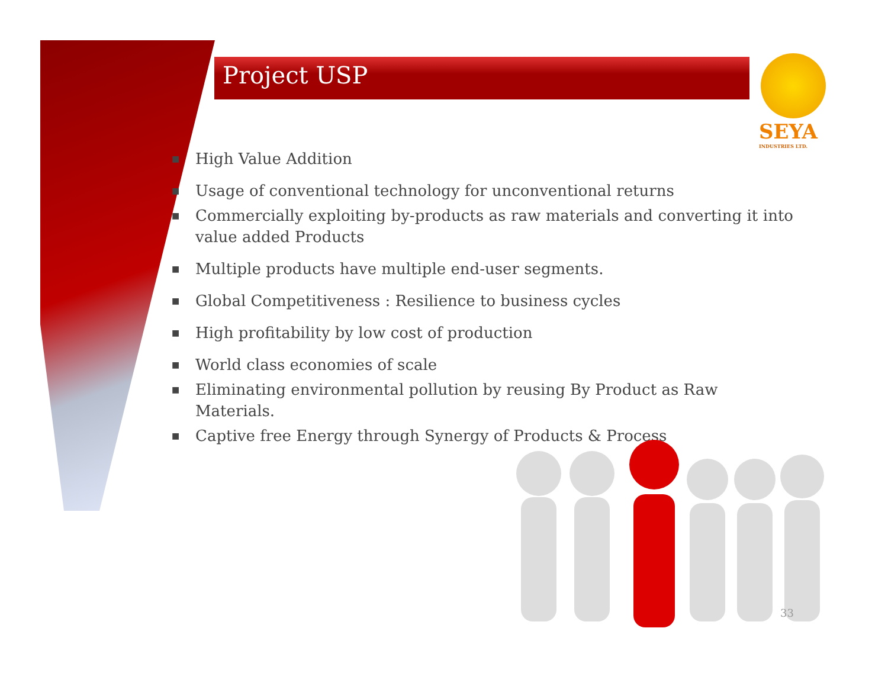Project USP
SEYA
INDUSTRIES LTD.
■ High Value Addition
■ Usage of conventional technology for unconventional returns
■ Commercially exploiting by-products as raw materials and converting it into value added Products
■ Multiple products have multiple end-user segments.
■ Global Competitiveness : Resilience to business cycles
■ High profitability by low cost of production
■ World class economies of scale
■ Eliminating environmental pollution by reusing By Product as Raw Materials.
■ Captive free Energy through Synergy of Products & Process
33